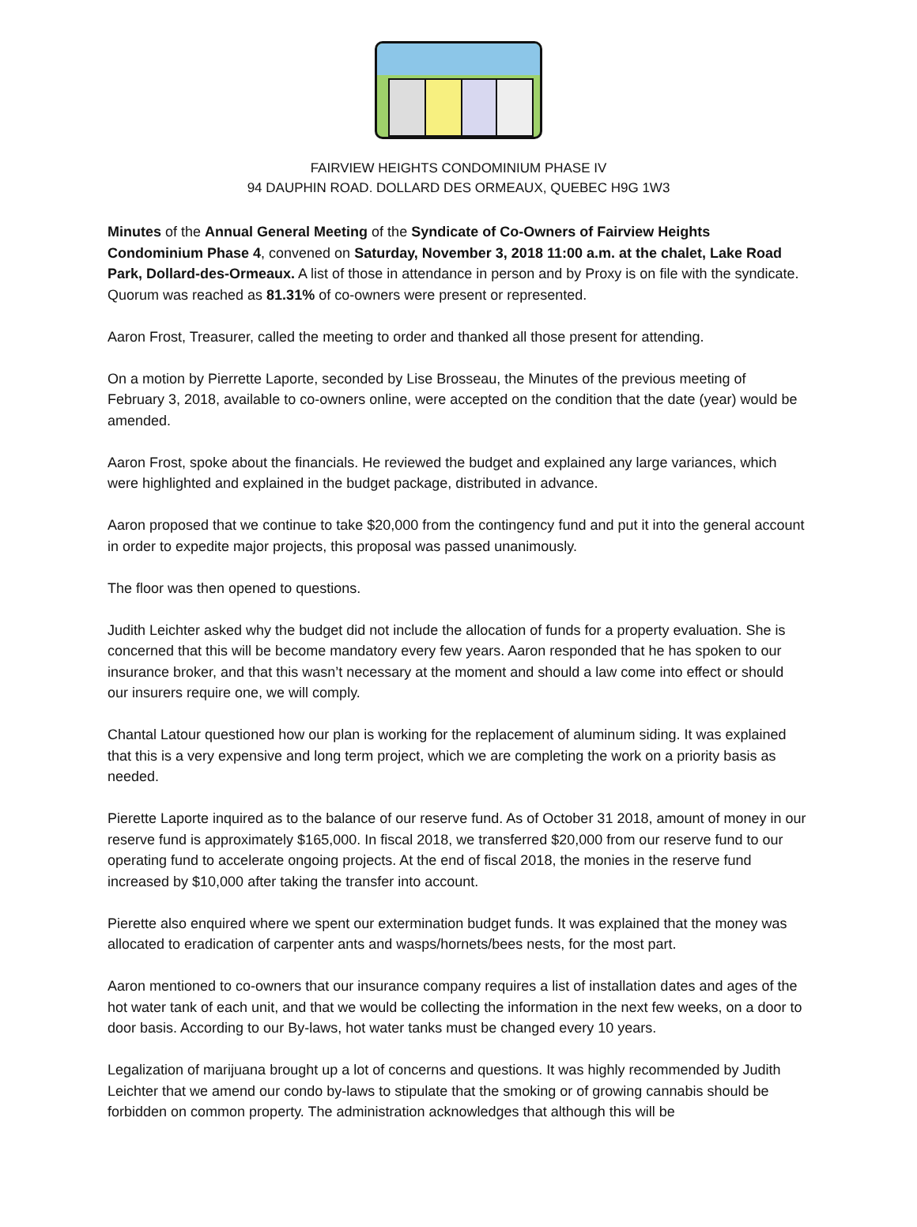FAIRVIEW HEIGHTS CONDOMINIUM PHASE IV
94 DAUPHIN ROAD. DOLLARD DES ORMEAUX, QUEBEC H9G 1W3
Minutes of the Annual General Meeting of the Syndicate of Co-Owners of Fairview Heights Condominium Phase 4, convened on Saturday, November 3, 2018 11:00 a.m. at the chalet, Lake Road Park, Dollard-des-Ormeaux. A list of those in attendance in person and by Proxy is on file with the syndicate. Quorum was reached as 81.31% of co-owners were present or represented.
Aaron Frost, Treasurer, called the meeting to order and thanked all those present for attending.
On a motion by Pierrette Laporte, seconded by Lise Brosseau, the Minutes of the previous meeting of February 3, 2018, available to co-owners online, were accepted on the condition that the date (year) would be amended.
Aaron Frost, spoke about the financials. He reviewed the budget and explained any large variances, which were highlighted and explained in the budget package, distributed in advance.
Aaron proposed that we continue to take $20,000 from the contingency fund and put it into the general account in order to expedite major projects, this proposal was passed unanimously.
The floor was then opened to questions.
Judith Leichter asked why the budget did not include the allocation of funds for a property evaluation. She is concerned that this will be become mandatory every few years. Aaron responded that he has spoken to our insurance broker, and that this wasn’t necessary at the moment and should a law come into effect or should our insurers require one, we will comply.
Chantal Latour questioned how our plan is working for the replacement of aluminum siding. It was explained that this is a very expensive and long term project, which we are completing the work on a priority basis as needed.
Pierette Laporte inquired as to the balance of our reserve fund. As of October 31 2018, amount of money in our reserve fund is approximately $165,000. In fiscal 2018, we transferred $20,000 from our reserve fund to our operating fund to accelerate ongoing projects. At the end of fiscal 2018, the monies in the reserve fund increased by $10,000 after taking the transfer into account.
Pierette also enquired where we spent our extermination budget funds. It was explained that the money was allocated to eradication of carpenter ants and wasps/hornets/bees nests, for the most part.
Aaron mentioned to co-owners that our insurance company requires a list of installation dates and ages of the hot water tank of each unit, and that we would be collecting the information in the next few weeks, on a door to door basis. According to our By-laws, hot water tanks must be changed every 10 years.
Legalization of marijuana brought up a lot of concerns and questions. It was highly recommended by Judith Leichter that we amend our condo by-laws to stipulate that the smoking or of growing cannabis should be forbidden on common property. The administration acknowledges that although this will be